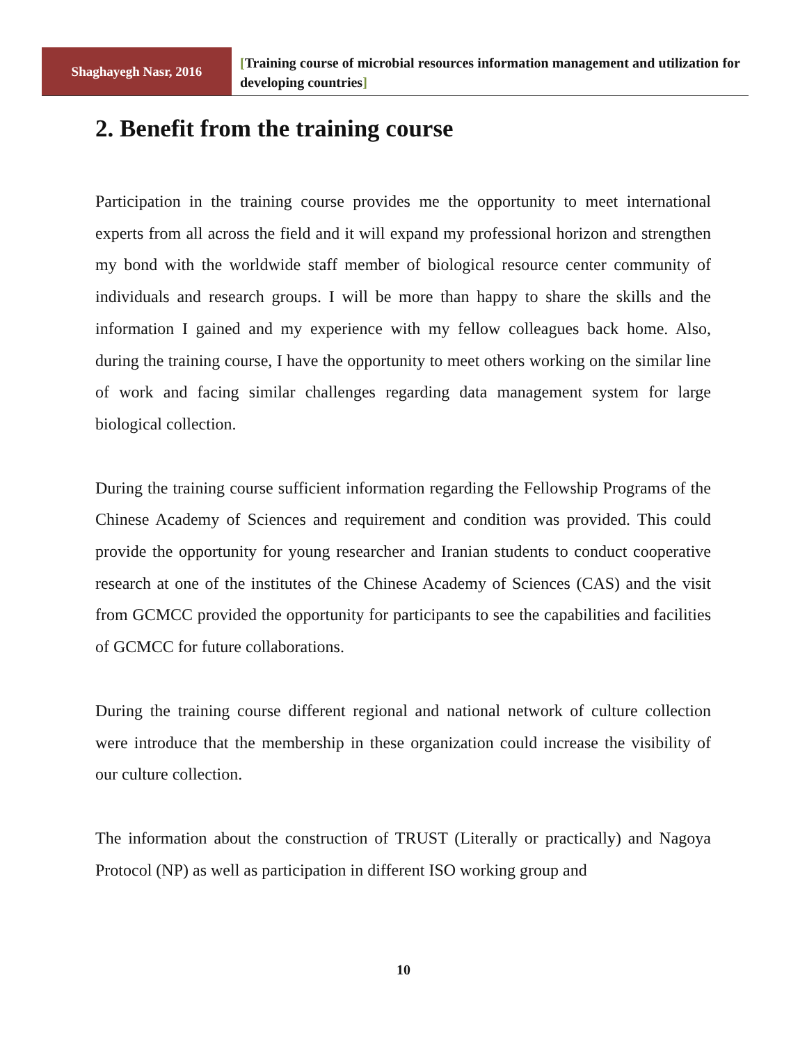Shaghayegh Nasr, 2016
[Training course of microbial resources information management and utilization for developing countries]
2. Benefit from the training course
Participation in the training course provides me the opportunity to meet international experts from all across the field and it will expand my professional horizon and strengthen my bond with the worldwide staff member of biological resource center community of individuals and research groups. I will be more than happy to share the skills and the information I gained and my experience with my fellow colleagues back home. Also, during the training course, I have the opportunity to meet others working on the similar line of work and facing similar challenges regarding data management system for large biological collection.
During the training course sufficient information regarding the Fellowship Programs of the Chinese Academy of Sciences and requirement and condition was provided. This could provide the opportunity for young researcher and Iranian students to conduct cooperative research at one of the institutes of the Chinese Academy of Sciences (CAS) and the visit from GCMCC provided the opportunity for participants to see the capabilities and facilities of GCMCC for future collaborations.
During the training course different regional and national network of culture collection were introduce that the membership in these organization could increase the visibility of our culture collection.
The information about the construction of TRUST (Literally or practically) and Nagoya Protocol (NP) as well as participation in different ISO working group and
10